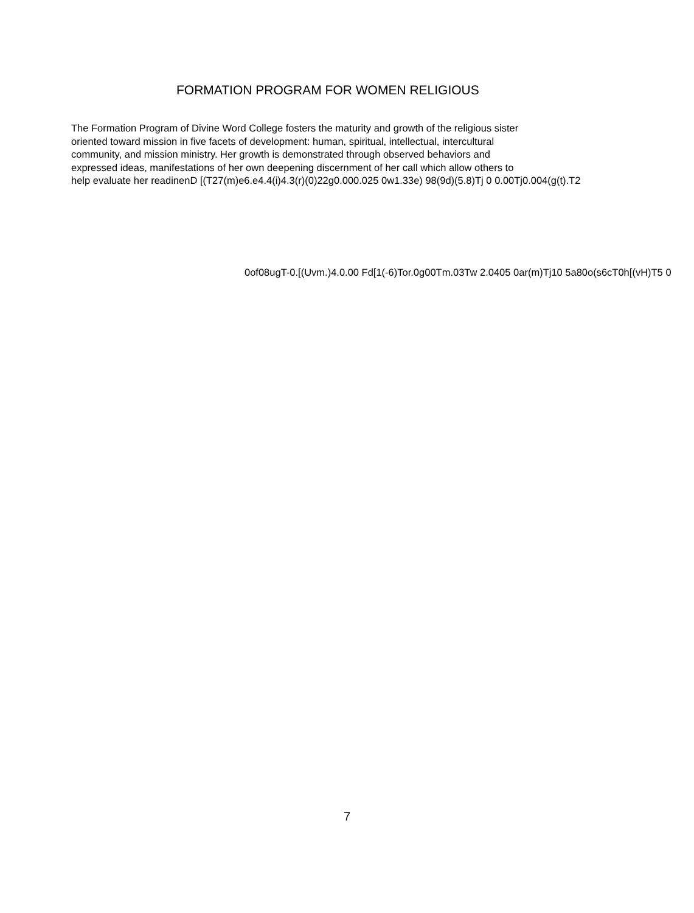FORMATION PROGRAM FOR WOMEN RELIGIOUS
The Formation Program of Divine Word College fosters the maturity and growth of the religious sister
oriented toward mission in five facets of development: human, spiritual, intellectual, intercultural
community, and mission ministry. Her growth is demonstrated through observed behaviors and
expressed ideas, manifestations of her own deepening discernment of her call which allow others to
help evaluate her readinenD [(T27(m)e6.e4.4(i)4.3(r)(0)22g0.000.025 0w1.33e) 98(9d)(5.8)Tj 0 0.00Tj0.004(g(t).T2
0of08ugT-0.[(Uvm.)4.0.00 Fd[1(-6)Tor.0g00Tm.03Tw 2.0405 0ar(m)Tj10 5a80o(s6cT0h[(vH)T5 0
7